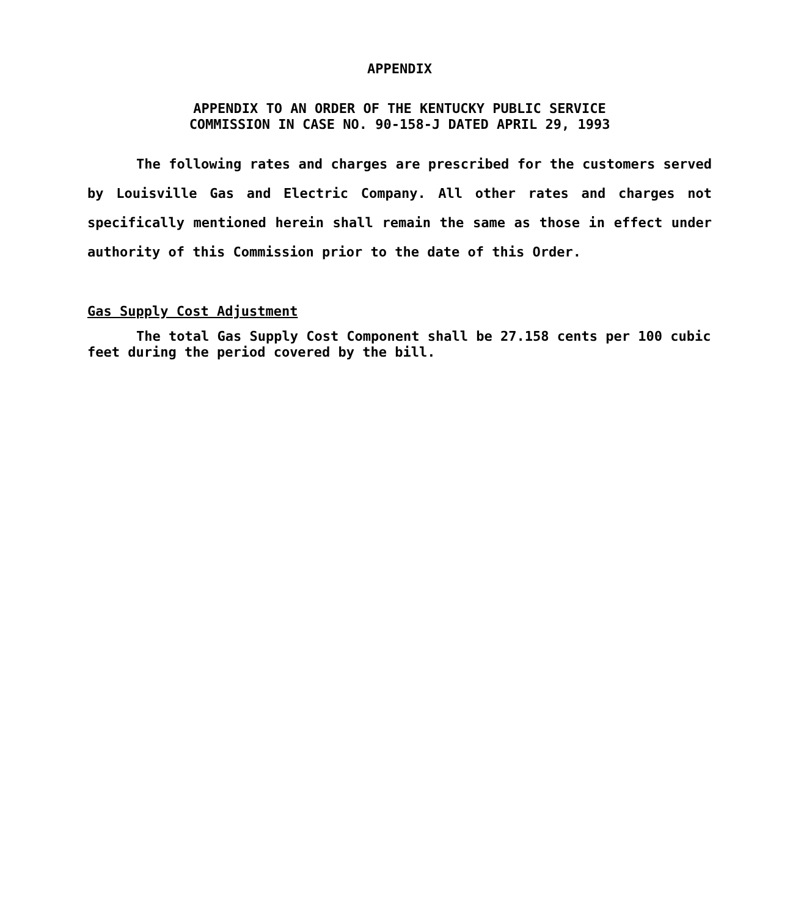APPENDIX
APPENDIX TO AN ORDER OF THE KENTUCKY PUBLIC SERVICE
COMMISSION IN CASE NO. 90-158-J DATED APRIL 29, 1993
The following rates and charges are prescribed for the customers served by Louisville Gas and Electric Company. All other rates and charges not specifically mentioned herein shall remain the same as those in effect under authority of this Commission prior to the date of this Order.
Gas Supply Cost Adjustment
The total Gas Supply Cost Component shall be 27.158 cents per 100 cubic feet during the period covered by the bill.